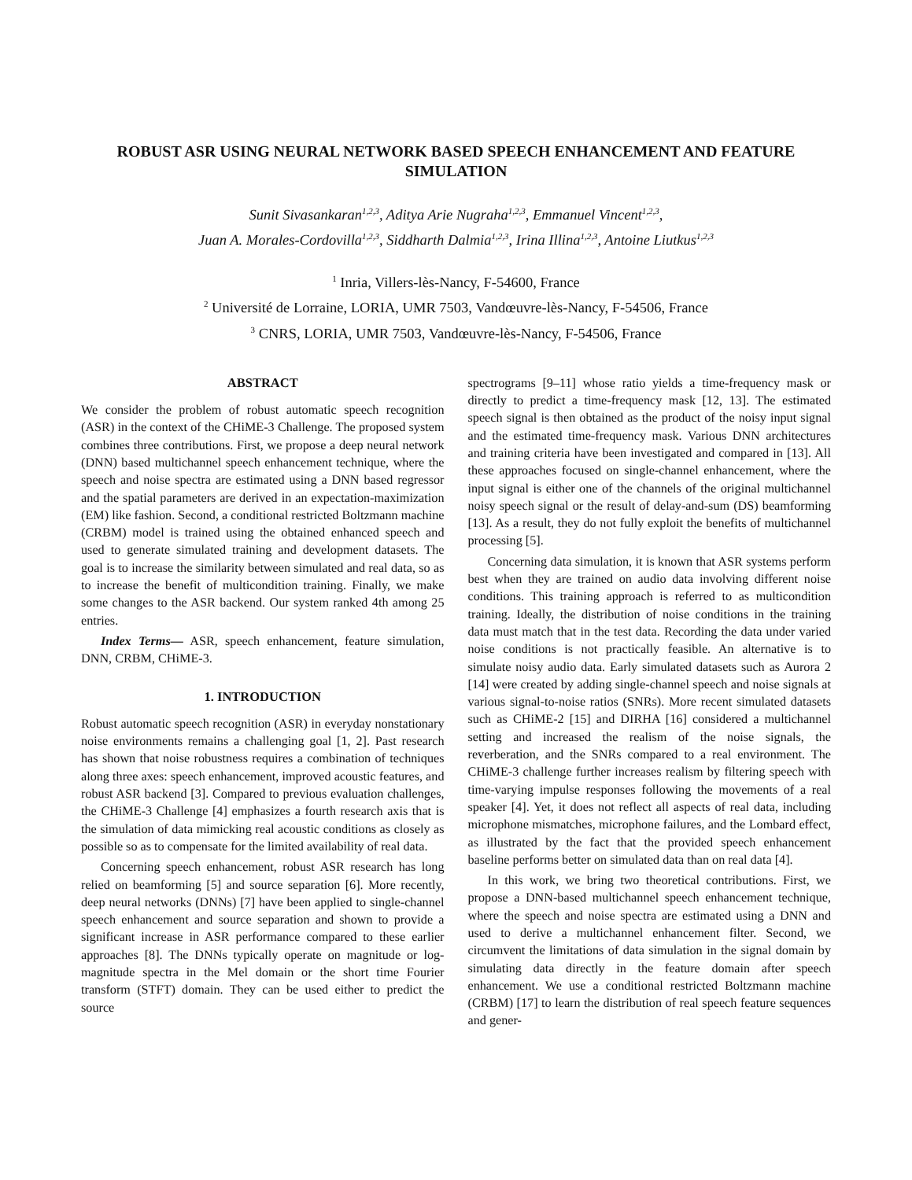ROBUST ASR USING NEURAL NETWORK BASED SPEECH ENHANCEMENT AND FEATURE SIMULATION
Sunit Sivasankaran<sup>1,2,3</sup>, Aditya Arie Nugraha<sup>1,2,3</sup>, Emmanuel Vincent<sup>1,2,3</sup>,
Juan A. Morales-Cordovilla<sup>1,2,3</sup>, Siddharth Dalmia<sup>1,2,3</sup>, Irina Illina<sup>1,2,3</sup>, Antoine Liutkus<sup>1,2,3</sup>
<sup>1</sup> Inria, Villers-lès-Nancy, F-54600, France
<sup>2</sup> Université de Lorraine, LORIA, UMR 7503, Vandœuvre-lès-Nancy, F-54506, France
<sup>3</sup> CNRS, LORIA, UMR 7503, Vandœuvre-lès-Nancy, F-54506, France
ABSTRACT
We consider the problem of robust automatic speech recognition (ASR) in the context of the CHiME-3 Challenge. The proposed system combines three contributions. First, we propose a deep neural network (DNN) based multichannel speech enhancement technique, where the speech and noise spectra are estimated using a DNN based regressor and the spatial parameters are derived in an expectation-maximization (EM) like fashion. Second, a conditional restricted Boltzmann machine (CRBM) model is trained using the obtained enhanced speech and used to generate simulated training and development datasets. The goal is to increase the similarity between simulated and real data, so as to increase the benefit of multicondition training. Finally, we make some changes to the ASR backend. Our system ranked 4th among 25 entries.
Index Terms— ASR, speech enhancement, feature simulation, DNN, CRBM, CHiME-3.
1. INTRODUCTION
Robust automatic speech recognition (ASR) in everyday nonstationary noise environments remains a challenging goal [1, 2]. Past research has shown that noise robustness requires a combination of techniques along three axes: speech enhancement, improved acoustic features, and robust ASR backend [3]. Compared to previous evaluation challenges, the CHiME-3 Challenge [4] emphasizes a fourth research axis that is the simulation of data mimicking real acoustic conditions as closely as possible so as to compensate for the limited availability of real data.
Concerning speech enhancement, robust ASR research has long relied on beamforming [5] and source separation [6]. More recently, deep neural networks (DNNs) [7] have been applied to single-channel speech enhancement and source separation and shown to provide a significant increase in ASR performance compared to these earlier approaches [8]. The DNNs typically operate on magnitude or log-magnitude spectra in the Mel domain or the short time Fourier transform (STFT) domain. They can be used either to predict the source
spectrograms [9–11] whose ratio yields a time-frequency mask or directly to predict a time-frequency mask [12, 13]. The estimated speech signal is then obtained as the product of the noisy input signal and the estimated time-frequency mask. Various DNN architectures and training criteria have been investigated and compared in [13]. All these approaches focused on single-channel enhancement, where the input signal is either one of the channels of the original multichannel noisy speech signal or the result of delay-and-sum (DS) beamforming [13]. As a result, they do not fully exploit the benefits of multichannel processing [5].
Concerning data simulation, it is known that ASR systems perform best when they are trained on audio data involving different noise conditions. This training approach is referred to as multicondition training. Ideally, the distribution of noise conditions in the training data must match that in the test data. Recording the data under varied noise conditions is not practically feasible. An alternative is to simulate noisy audio data. Early simulated datasets such as Aurora 2 [14] were created by adding single-channel speech and noise signals at various signal-to-noise ratios (SNRs). More recent simulated datasets such as CHiME-2 [15] and DIRHA [16] considered a multichannel setting and increased the realism of the noise signals, the reverberation, and the SNRs compared to a real environment. The CHiME-3 challenge further increases realism by filtering speech with time-varying impulse responses following the movements of a real speaker [4]. Yet, it does not reflect all aspects of real data, including microphone mismatches, microphone failures, and the Lombard effect, as illustrated by the fact that the provided speech enhancement baseline performs better on simulated data than on real data [4].
In this work, we bring two theoretical contributions. First, we propose a DNN-based multichannel speech enhancement technique, where the speech and noise spectra are estimated using a DNN and used to derive a multichannel enhancement filter. Second, we circumvent the limitations of data simulation in the signal domain by simulating data directly in the feature domain after speech enhancement. We use a conditional restricted Boltzmann machine (CRBM) [17] to learn the distribution of real speech feature sequences and gener-